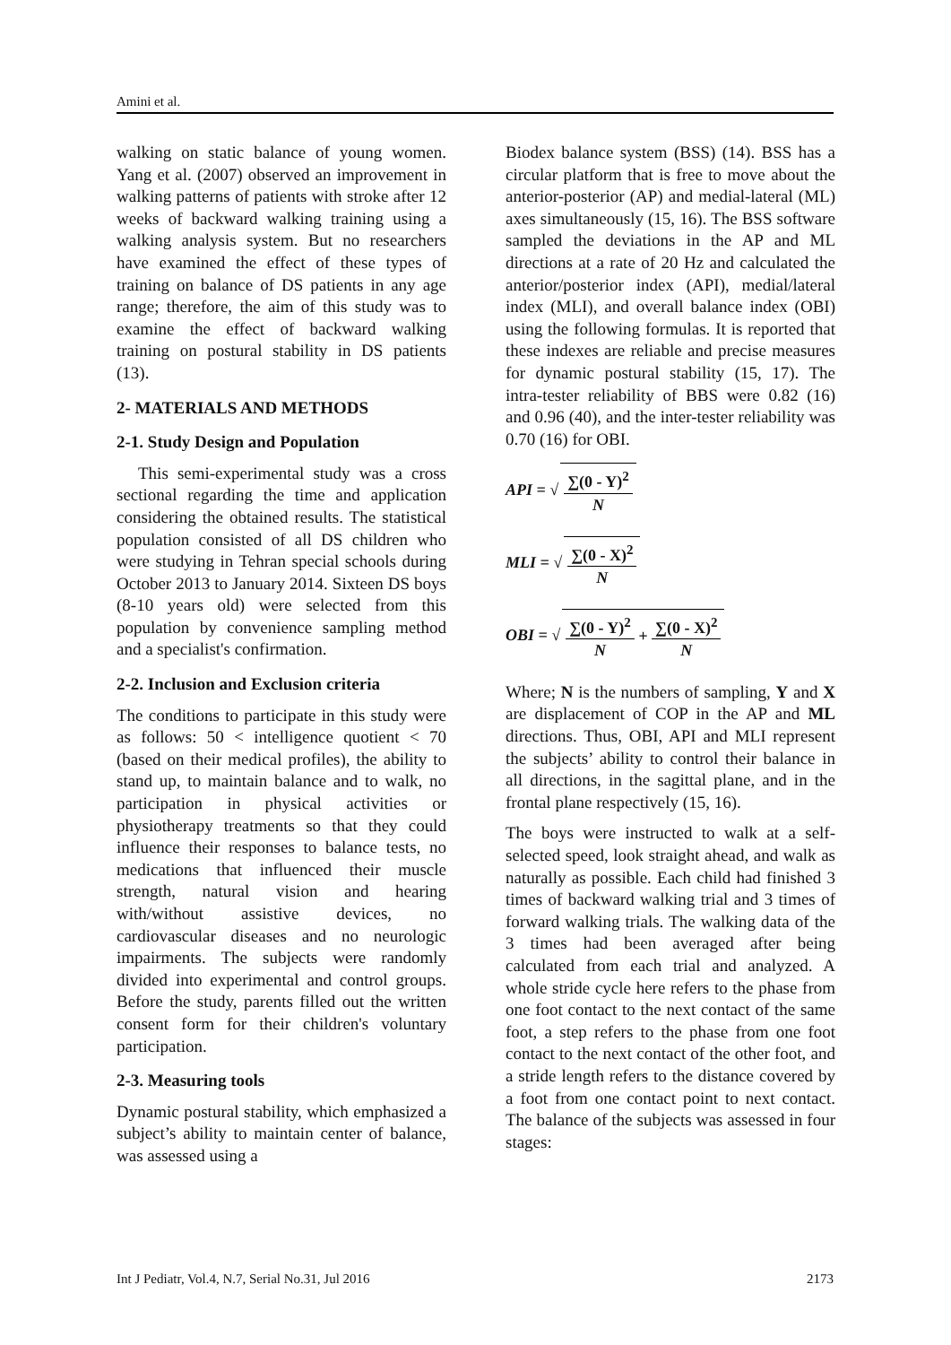Amini et al.
walking on static balance of young women. Yang et al. (2007) observed an improvement in walking patterns of patients with stroke after 12 weeks of backward walking training using a walking analysis system. But no researchers have examined the effect of these types of training on balance of DS patients in any age range; therefore, the aim of this study was to examine the effect of backward walking training on postural stability in DS patients (13).
2- MATERIALS AND METHODS
2-1. Study Design and Population
This semi-experimental study was a cross sectional regarding the time and application considering the obtained results. The statistical population consisted of all DS children who were studying in Tehran special schools during October 2013 to January 2014. Sixteen DS boys (8-10 years old) were selected from this population by convenience sampling method and a specialist's confirmation.
2-2. Inclusion and Exclusion criteria
The conditions to participate in this study were as follows: 50 < intelligence quotient < 70 (based on their medical profiles), the ability to stand up, to maintain balance and to walk, no participation in physical activities or physiotherapy treatments so that they could influence their responses to balance tests, no medications that influenced their muscle strength, natural vision and hearing with/without assistive devices, no cardiovascular diseases and no neurologic impairments. The subjects were randomly divided into experimental and control groups. Before the study, parents filled out the written consent form for their children's voluntary participation.
2-3. Measuring tools
Dynamic postural stability, which emphasized a subject’s ability to maintain center of balance, was assessed using a
Biodex balance system (BSS) (14). BSS has a circular platform that is free to move about the anterior-posterior (AP) and medial-lateral (ML) axes simultaneously (15, 16). The BSS software sampled the deviations in the AP and ML directions at a rate of 20 Hz and calculated the anterior/posterior index (API), medial/lateral index (MLI), and overall balance index (OBI) using the following formulas. It is reported that these indexes are reliable and precise measures for dynamic postural stability (15, 17). The intra-tester reliability of BBS were 0.82 (16) and 0.96 (40), and the inter-tester reliability was 0.70 (16) for OBI.
API = √ ∑(0 - Y)<sup>2</sup> N
MLI = √ ∑(0 - X)<sup>2</sup> N
OBI = √ ∑(0 - Y)<sup>2</sup> N + ∑(0 - X)<sup>2</sup> N
Where; N is the numbers of sampling, Y and X are displacement of COP in the AP and ML directions. Thus, OBI, API and MLI represent the subjects’ ability to control their balance in all directions, in the sagittal plane, and in the frontal plane respectively (15, 16).
The boys were instructed to walk at a self-selected speed, look straight ahead, and walk as naturally as possible. Each child had finished 3 times of backward walking trial and 3 times of forward walking trials. The walking data of the 3 times had been averaged after being calculated from each trial and analyzed. A whole stride cycle here refers to the phase from one foot contact to the next contact of the same foot, a step refers to the phase from one foot contact to the next contact of the other foot, and a stride length refers to the distance covered by a foot from one contact point to next contact. The balance of the subjects was assessed in four stages:
Int J Pediatr, Vol.4, N.7, Serial No.31, Jul 2016 2173